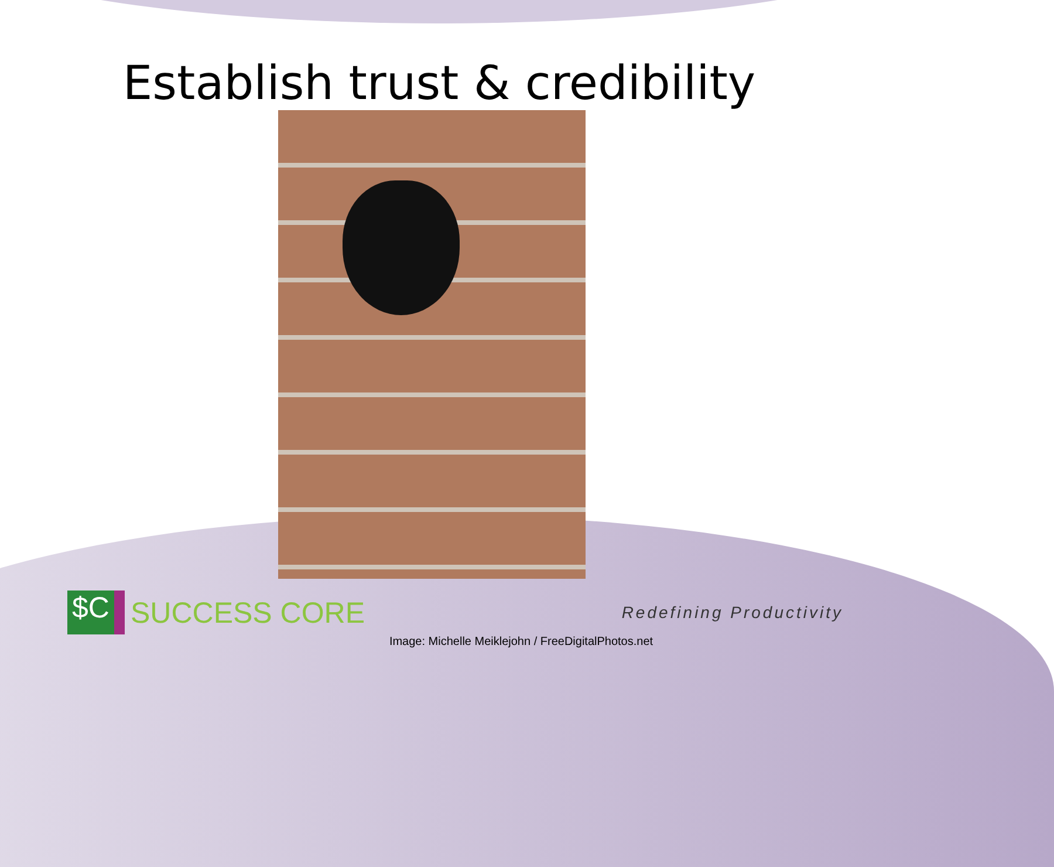Establish trust & credibility
$C
SUCCESS CORE
Redefining Productivity
Image: Michelle Meiklejohn / FreeDigitalPhotos.net